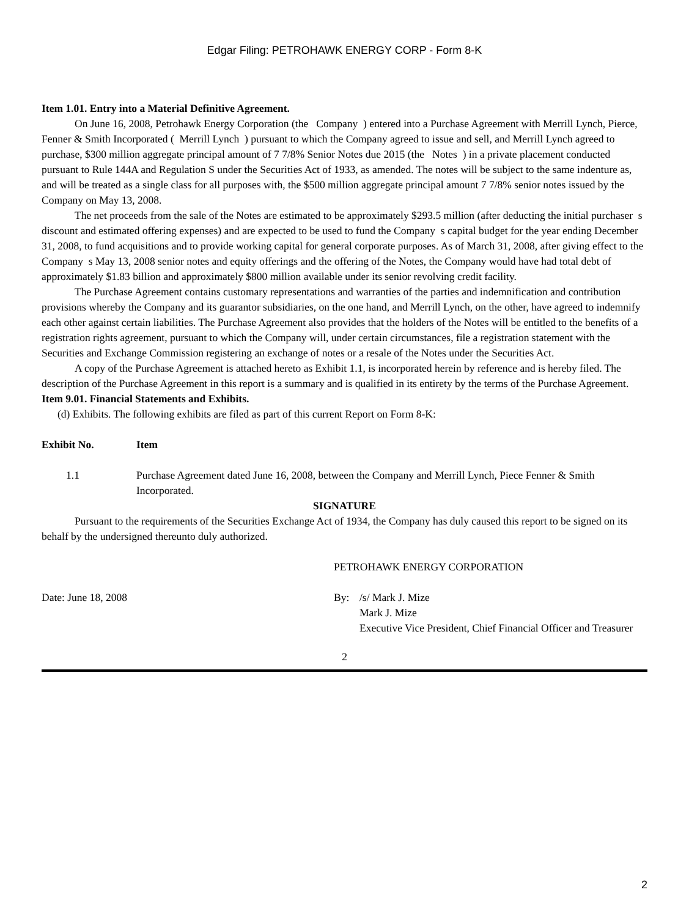Edgar Filing: PETROHAWK ENERGY CORP - Form 8-K
Item 1.01. Entry into a Material Definitive Agreement.
On June 16, 2008, Petrohawk Energy Corporation (the Company ) entered into a Purchase Agreement with Merrill Lynch, Pierce, Fenner & Smith Incorporated ( Merrill Lynch ) pursuant to which the Company agreed to issue and sell, and Merrill Lynch agreed to purchase, $300 million aggregate principal amount of 7 7/8% Senior Notes due 2015 (the Notes ) in a private placement conducted pursuant to Rule 144A and Regulation S under the Securities Act of 1933, as amended. The notes will be subject to the same indenture as, and will be treated as a single class for all purposes with, the $500 million aggregate principal amount 7 7/8% senior notes issued by the Company on May 13, 2008.
The net proceeds from the sale of the Notes are estimated to be approximately $293.5 million (after deducting the initial purchaser s discount and estimated offering expenses) and are expected to be used to fund the Company s capital budget for the year ending December 31, 2008, to fund acquisitions and to provide working capital for general corporate purposes. As of March 31, 2008, after giving effect to the Company s May 13, 2008 senior notes and equity offerings and the offering of the Notes, the Company would have had total debt of approximately $1.83 billion and approximately $800 million available under its senior revolving credit facility.
The Purchase Agreement contains customary representations and warranties of the parties and indemnification and contribution provisions whereby the Company and its guarantor subsidiaries, on the one hand, and Merrill Lynch, on the other, have agreed to indemnify each other against certain liabilities. The Purchase Agreement also provides that the holders of the Notes will be entitled to the benefits of a registration rights agreement, pursuant to which the Company will, under certain circumstances, file a registration statement with the Securities and Exchange Commission registering an exchange of notes or a resale of the Notes under the Securities Act.
A copy of the Purchase Agreement is attached hereto as Exhibit 1.1, is incorporated herein by reference and is hereby filed. The description of the Purchase Agreement in this report is a summary and is qualified in its entirety by the terms of the Purchase Agreement.
Item 9.01. Financial Statements and Exhibits.
(d) Exhibits. The following exhibits are filed as part of this current Report on Form 8-K:
| Exhibit No. | Item |
| --- | --- |
| 1.1 | Purchase Agreement dated June 16, 2008, between the Company and Merrill Lynch, Piece Fenner & Smith Incorporated. |
SIGNATURE
Pursuant to the requirements of the Securities Exchange Act of 1934, the Company has duly caused this report to be signed on its behalf by the undersigned thereunto duly authorized.
| | PETROHAWK ENERGY CORPORATION | |
| Date: June 18, 2008 | By: | /s/ Mark J. Mize Mark J. Mize Executive Vice President, Chief Financial Officer and Treasurer |
2
2